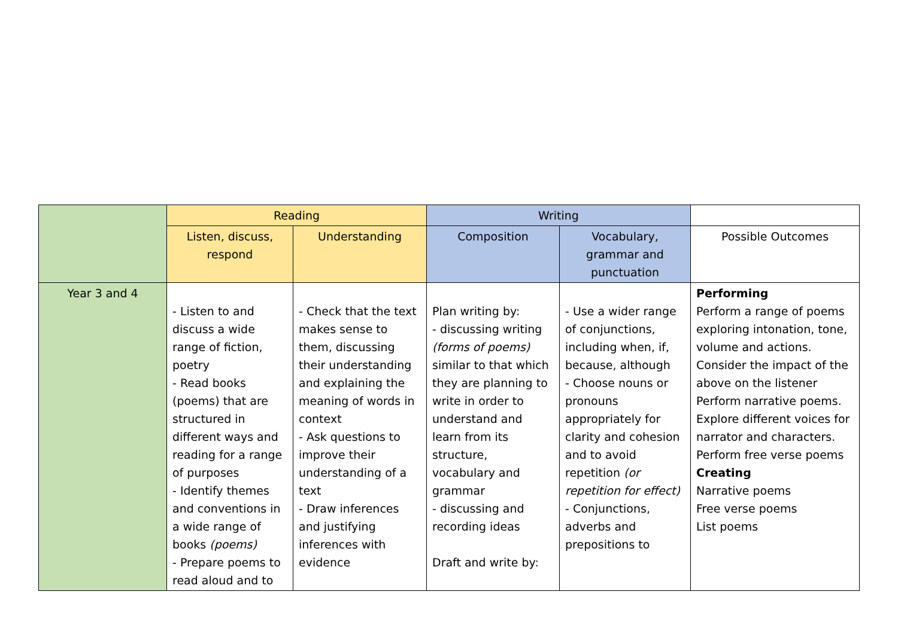| | Reading | | Writing | | |
| | Listen, discuss, respond | Understanding | Composition | Vocabulary, grammar and punctuation | Possible Outcomes |
| Year 3 and 4 | - Listen to and discuss a wide range of fiction, poetry - Read books (poems) that are structured in different ways and reading for a range of purposes - Identify themes and conventions in a wide range of books (poems) - Prepare poems to read aloud and to | - Check that the text makes sense to them, discussing their understanding and explaining the meaning of words in context - Ask questions to improve their understanding of a text - Draw inferences and justifying inferences with evidence | Plan writing by: - discussing writing (forms of poems) similar to that which they are planning to write in order to understand and learn from its structure, vocabulary and grammar - discussing and recording ideas Draft and write by: | - Use a wider range of conjunctions, including when, if, because, although - Choose nouns or pronouns appropriately for clarity and cohesion and to avoid repetition (or repetition for effect) - Conjunctions, adverbs and prepositions to | Performing Perform a range of poems exploring intonation, tone, volume and actions. Consider the impact of the above on the listener Perform narrative poems. Explore different voices for narrator and characters. Perform free verse poems Creating Narrative poems Free verse poems List poems |